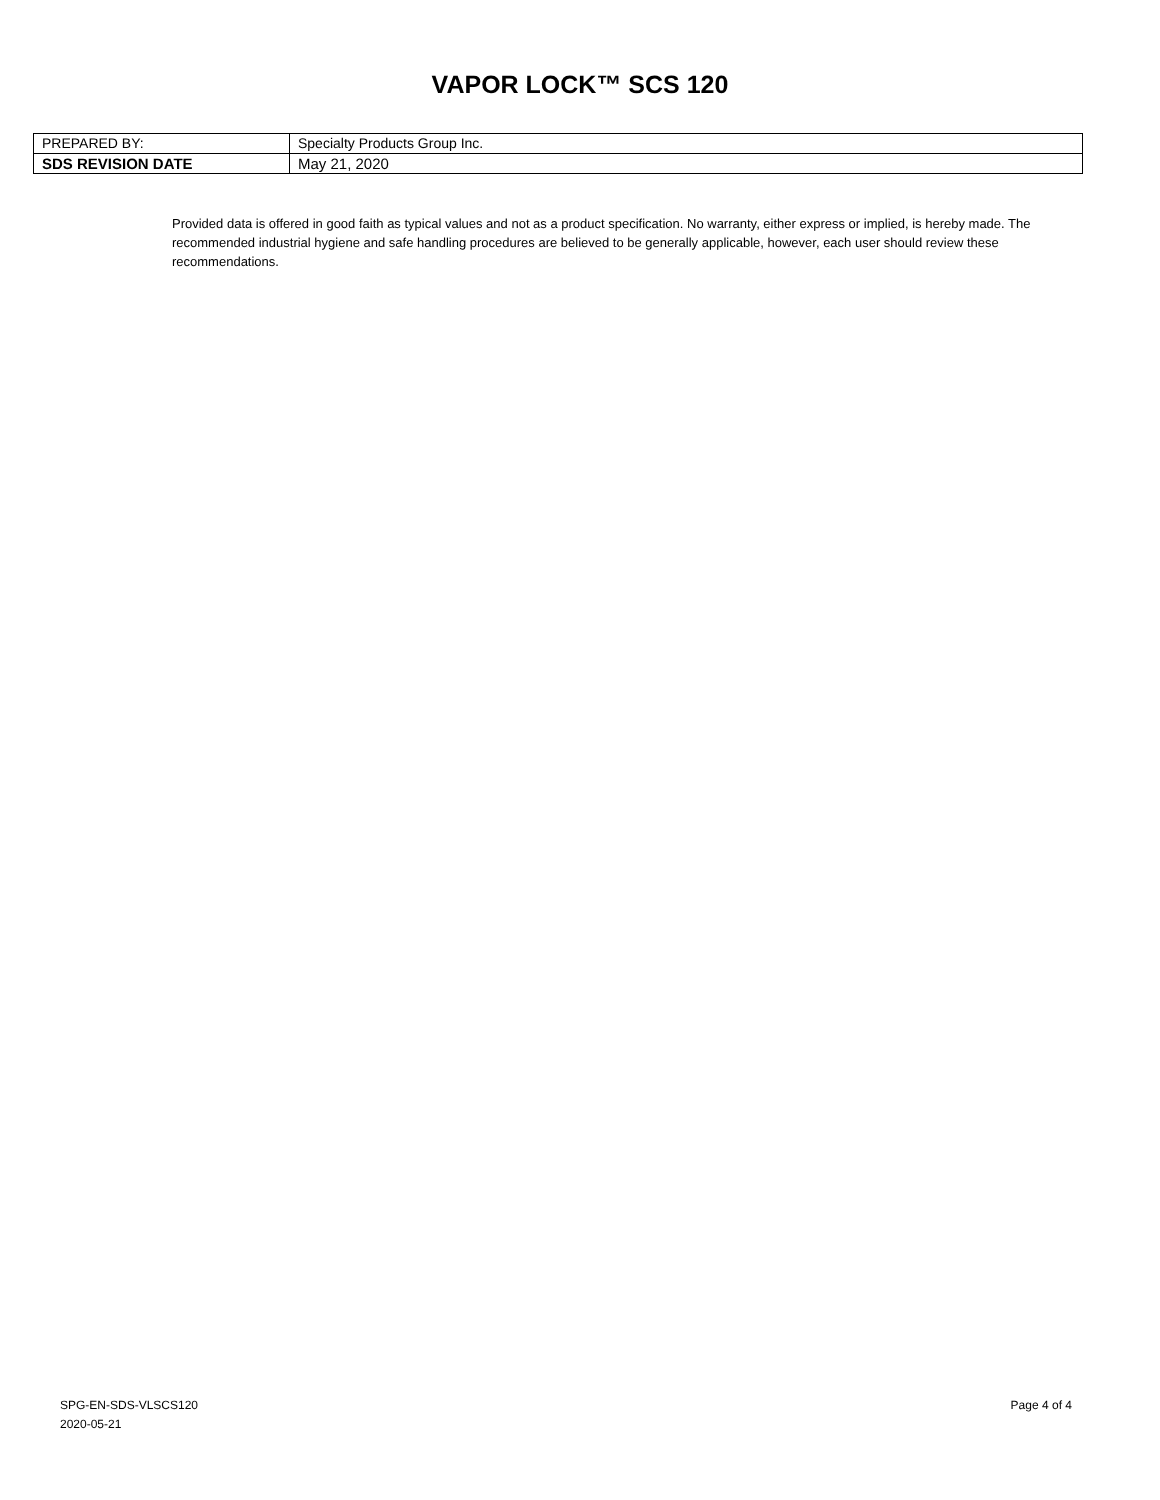VAPOR LOCK™ SCS 120
| PREPARED BY: | Specialty Products Group Inc. |
| SDS REVISION DATE | May 21, 2020 |
Provided data is offered in good faith as typical values and not as a product specification. No warranty, either express or implied, is hereby made. The recommended industrial hygiene and safe handling procedures are believed to be generally applicable, however, each user should review these recommendations.
SPG-EN-SDS-VLSCS120
2020-05-21
Page 4 of 4